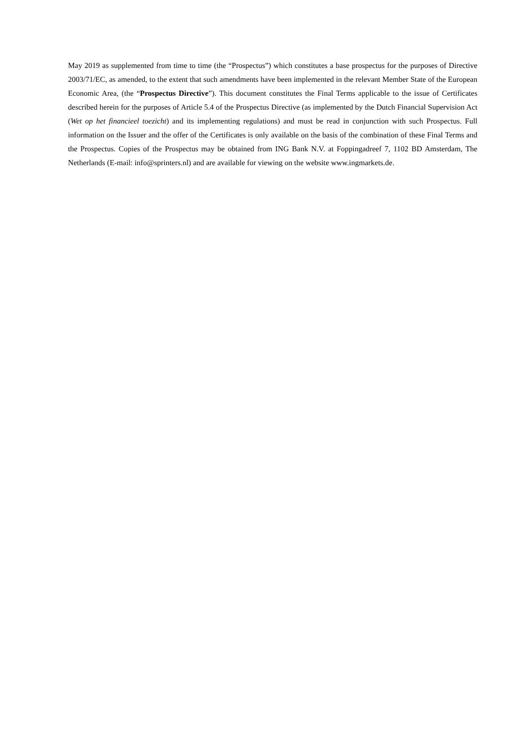May 2019 as supplemented from time to time (the “Prospectus”) which constitutes a base prospectus for the purposes of Directive 2003/71/EC, as amended, to the extent that such amendments have been implemented in the relevant Member State of the European Economic Area, (the “Prospectus Directive”). This document constitutes the Final Terms applicable to the issue of Certificates described herein for the purposes of Article 5.4 of the Prospectus Directive (as implemented by the Dutch Financial Supervision Act (Wet op het financieel toezicht) and its implementing regulations) and must be read in conjunction with such Prospectus. Full information on the Issuer and the offer of the Certificates is only available on the basis of the combination of these Final Terms and the Prospectus. Copies of the Prospectus may be obtained from ING Bank N.V. at Foppingadreef 7, 1102 BD Amsterdam, The Netherlands (E-mail: info@sprinters.nl) and are available for viewing on the website www.ingmarkets.de.